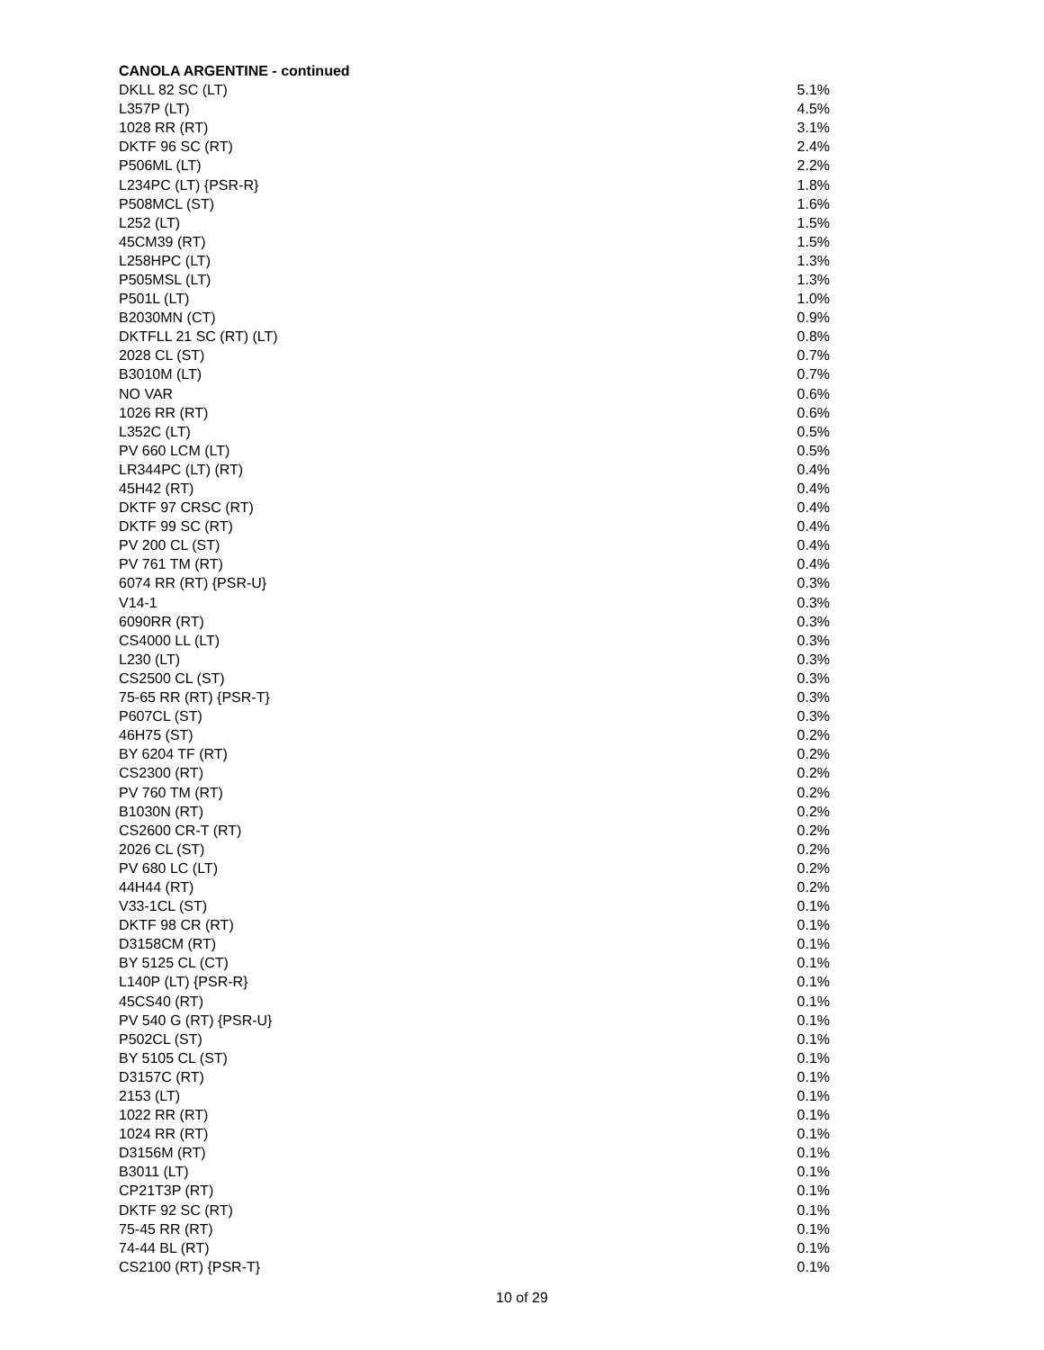CANOLA ARGENTINE - continued
| DKLL 82 SC (LT) | 5.1% |
| L357P (LT) | 4.5% |
| 1028 RR (RT) | 3.1% |
| DKTF 96 SC (RT) | 2.4% |
| P506ML (LT) | 2.2% |
| L234PC (LT) {PSR-R} | 1.8% |
| P508MCL (ST) | 1.6% |
| L252 (LT) | 1.5% |
| 45CM39 (RT) | 1.5% |
| L258HPC (LT) | 1.3% |
| P505MSL (LT) | 1.3% |
| P501L (LT) | 1.0% |
| B2030MN (CT) | 0.9% |
| DKTFLL 21 SC (RT) (LT) | 0.8% |
| 2028 CL (ST) | 0.7% |
| B3010M (LT) | 0.7% |
| NO VAR | 0.6% |
| 1026 RR (RT) | 0.6% |
| L352C (LT) | 0.5% |
| PV 660 LCM (LT) | 0.5% |
| LR344PC (LT) (RT) | 0.4% |
| 45H42 (RT) | 0.4% |
| DKTF 97 CRSC (RT) | 0.4% |
| DKTF 99 SC (RT) | 0.4% |
| PV 200 CL (ST) | 0.4% |
| PV 761 TM (RT) | 0.4% |
| 6074 RR (RT) {PSR-U} | 0.3% |
| V14-1 | 0.3% |
| 6090RR (RT) | 0.3% |
| CS4000 LL (LT) | 0.3% |
| L230 (LT) | 0.3% |
| CS2500 CL (ST) | 0.3% |
| 75-65 RR (RT) {PSR-T} | 0.3% |
| P607CL (ST) | 0.3% |
| 46H75 (ST) | 0.2% |
| BY 6204 TF (RT) | 0.2% |
| CS2300 (RT) | 0.2% |
| PV 760 TM (RT) | 0.2% |
| B1030N (RT) | 0.2% |
| CS2600 CR-T (RT) | 0.2% |
| 2026 CL (ST) | 0.2% |
| PV 680 LC (LT) | 0.2% |
| 44H44 (RT) | 0.2% |
| V33-1CL (ST) | 0.1% |
| DKTF 98 CR (RT) | 0.1% |
| D3158CM (RT) | 0.1% |
| BY 5125 CL (CT) | 0.1% |
| L140P (LT) {PSR-R} | 0.1% |
| 45CS40 (RT) | 0.1% |
| PV 540 G (RT) {PSR-U} | 0.1% |
| P502CL (ST) | 0.1% |
| BY 5105 CL (ST) | 0.1% |
| D3157C (RT) | 0.1% |
| 2153 (LT) | 0.1% |
| 1022 RR (RT) | 0.1% |
| 1024 RR (RT) | 0.1% |
| D3156M (RT) | 0.1% |
| B3011 (LT) | 0.1% |
| CP21T3P (RT) | 0.1% |
| DKTF 92 SC (RT) | 0.1% |
| 75-45 RR (RT) | 0.1% |
| 74-44 BL (RT) | 0.1% |
| CS2100 (RT) {PSR-T} | 0.1% |
10 of 29